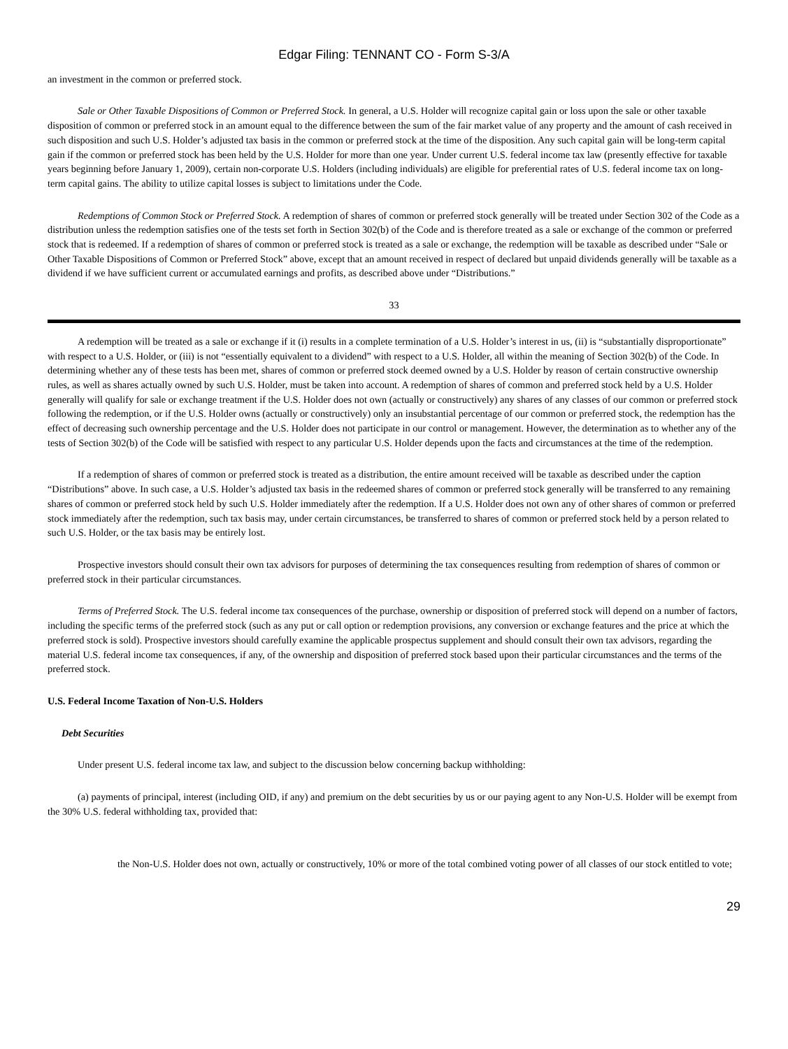Edgar Filing: TENNANT CO - Form S-3/A
an investment in the common or preferred stock.
Sale or Other Taxable Dispositions of Common or Preferred Stock. In general, a U.S. Holder will recognize capital gain or loss upon the sale or other taxable disposition of common or preferred stock in an amount equal to the difference between the sum of the fair market value of any property and the amount of cash received in such disposition and such U.S. Holder’s adjusted tax basis in the common or preferred stock at the time of the disposition. Any such capital gain will be long-term capital gain if the common or preferred stock has been held by the U.S. Holder for more than one year. Under current U.S. federal income tax law (presently effective for taxable years beginning before January 1, 2009), certain non-corporate U.S. Holders (including individuals) are eligible for preferential rates of U.S. federal income tax on long-term capital gains. The ability to utilize capital losses is subject to limitations under the Code.
Redemptions of Common Stock or Preferred Stock. A redemption of shares of common or preferred stock generally will be treated under Section 302 of the Code as a distribution unless the redemption satisfies one of the tests set forth in Section 302(b) of the Code and is therefore treated as a sale or exchange of the common or preferred stock that is redeemed. If a redemption of shares of common or preferred stock is treated as a sale or exchange, the redemption will be taxable as described under “Sale or Other Taxable Dispositions of Common or Preferred Stock” above, except that an amount received in respect of declared but unpaid dividends generally will be taxable as a dividend if we have sufficient current or accumulated earnings and profits, as described above under “Distributions.”
33
A redemption will be treated as a sale or exchange if it (i) results in a complete termination of a U.S. Holder’s interest in us, (ii) is “substantially disproportionate” with respect to a U.S. Holder, or (iii) is not “essentially equivalent to a dividend” with respect to a U.S. Holder, all within the meaning of Section 302(b) of the Code. In determining whether any of these tests has been met, shares of common or preferred stock deemed owned by a U.S. Holder by reason of certain constructive ownership rules, as well as shares actually owned by such U.S. Holder, must be taken into account. A redemption of shares of common and preferred stock held by a U.S. Holder generally will qualify for sale or exchange treatment if the U.S. Holder does not own (actually or constructively) any shares of any classes of our common or preferred stock following the redemption, or if the U.S. Holder owns (actually or constructively) only an insubstantial percentage of our common or preferred stock, the redemption has the effect of decreasing such ownership percentage and the U.S. Holder does not participate in our control or management. However, the determination as to whether any of the tests of Section 302(b) of the Code will be satisfied with respect to any particular U.S. Holder depends upon the facts and circumstances at the time of the redemption.
If a redemption of shares of common or preferred stock is treated as a distribution, the entire amount received will be taxable as described under the caption “Distributions” above. In such case, a U.S. Holder’s adjusted tax basis in the redeemed shares of common or preferred stock generally will be transferred to any remaining shares of common or preferred stock held by such U.S. Holder immediately after the redemption. If a U.S. Holder does not own any of other shares of common or preferred stock immediately after the redemption, such tax basis may, under certain circumstances, be transferred to shares of common or preferred stock held by a person related to such U.S. Holder, or the tax basis may be entirely lost.
Prospective investors should consult their own tax advisors for purposes of determining the tax consequences resulting from redemption of shares of common or preferred stock in their particular circumstances.
Terms of Preferred Stock. The U.S. federal income tax consequences of the purchase, ownership or disposition of preferred stock will depend on a number of factors, including the specific terms of the preferred stock (such as any put or call option or redemption provisions, any conversion or exchange features and the price at which the preferred stock is sold). Prospective investors should carefully examine the applicable prospectus supplement and should consult their own tax advisors, regarding the material U.S. federal income tax consequences, if any, of the ownership and disposition of preferred stock based upon their particular circumstances and the terms of the preferred stock.
U.S. Federal Income Taxation of Non-U.S. Holders
Debt Securities
Under present U.S. federal income tax law, and subject to the discussion below concerning backup withholding:
(a) payments of principal, interest (including OID, if any) and premium on the debt securities by us or our paying agent to any Non-U.S. Holder will be exempt from the 30% U.S. federal withholding tax, provided that:
the Non-U.S. Holder does not own, actually or constructively, 10% or more of the total combined voting power of all classes of our stock entitled to vote;
29